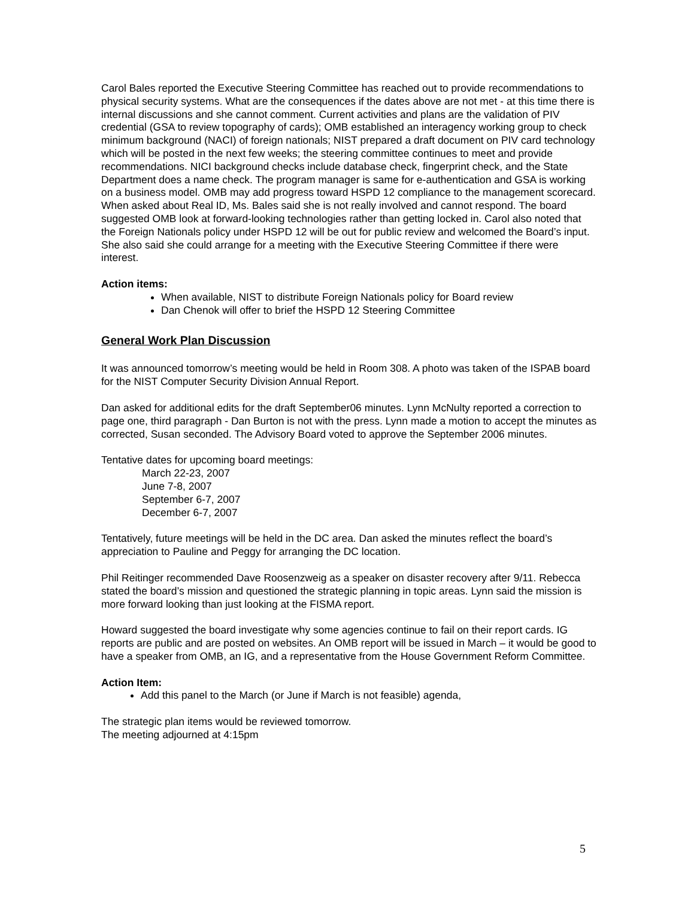Carol Bales reported the Executive Steering Committee has reached out to provide recommendations to physical security systems. What are the consequences if the dates above are not met - at this time there is internal discussions and she cannot comment. Current activities and plans are the validation of PIV credential (GSA to review topography of cards); OMB established an interagency working group to check minimum background (NACI) of foreign nationals; NIST prepared a draft document on PIV card technology which will be posted in the next few weeks; the steering committee continues to meet and provide recommendations. NICI background checks include database check, fingerprint check, and the State Department does a name check. The program manager is same for e-authentication and GSA is working on a business model. OMB may add progress toward HSPD 12 compliance to the management scorecard. When asked about Real ID, Ms. Bales said she is not really involved and cannot respond. The board suggested OMB look at forward-looking technologies rather than getting locked in. Carol also noted that the Foreign Nationals policy under HSPD 12 will be out for public review and welcomed the Board’s input. She also said she could arrange for a meeting with the Executive Steering Committee if there were interest.
Action items:
When available, NIST to distribute Foreign Nationals policy for Board review
Dan Chenok will offer to brief the HSPD 12 Steering Committee
General Work Plan Discussion
It was announced tomorrow’s meeting would be held in Room 308. A photo was taken of the ISPAB board for the NIST Computer Security Division Annual Report.
Dan asked for additional edits for the draft September06 minutes. Lynn McNulty reported a correction to page one, third paragraph - Dan Burton is not with the press. Lynn made a motion to accept the minutes as corrected, Susan seconded. The Advisory Board voted to approve the September 2006 minutes.
Tentative dates for upcoming board meetings:
March 22-23, 2007
June 7-8, 2007
September 6-7, 2007
December 6-7, 2007
Tentatively, future meetings will be held in the DC area. Dan asked the minutes reflect the board’s appreciation to Pauline and Peggy for arranging the DC location.
Phil Reitinger recommended Dave Roosenzweig as a speaker on disaster recovery after 9/11. Rebecca stated the board’s mission and questioned the strategic planning in topic areas. Lynn said the mission is more forward looking than just looking at the FISMA report.
Howard suggested the board investigate why some agencies continue to fail on their report cards. IG reports are public and are posted on websites. An OMB report will be issued in March – it would be good to have a speaker from OMB, an IG, and a representative from the House Government Reform Committee.
Action Item:
Add this panel to the March (or June if March is not feasible) agenda,
The strategic plan items would be reviewed tomorrow.
The meeting adjourned at 4:15pm
5